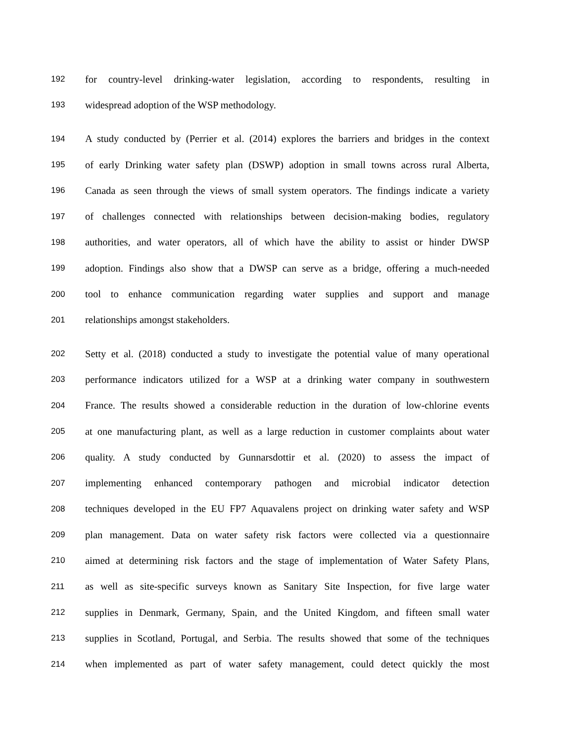192 for country-level drinking-water legislation, according to respondents, resulting in
193 widespread adoption of the WSP methodology.
194 A study conducted by (Perrier et al. (2014) explores the barriers and bridges in the context
195 of early Drinking water safety plan (DSWP) adoption in small towns across rural Alberta,
196 Canada as seen through the views of small system operators. The findings indicate a variety
197 of challenges connected with relationships between decision-making bodies, regulatory
198 authorities, and water operators, all of which have the ability to assist or hinder DWSP
199 adoption. Findings also show that a DWSP can serve as a bridge, offering a much-needed
200 tool to enhance communication regarding water supplies and support and manage
201 relationships amongst stakeholders.
202 Setty et al. (2018) conducted a study to investigate the potential value of many operational
203 performance indicators utilized for a WSP at a drinking water company in southwestern
204 France. The results showed a considerable reduction in the duration of low-chlorine events
205 at one manufacturing plant, as well as a large reduction in customer complaints about water
206 quality. A study conducted by Gunnarsdottir et al. (2020) to assess the impact of
207 implementing enhanced contemporary pathogen and microbial indicator detection
208 techniques developed in the EU FP7 Aquavalens project on drinking water safety and WSP
209 plan management. Data on water safety risk factors were collected via a questionnaire
210 aimed at determining risk factors and the stage of implementation of Water Safety Plans,
211 as well as site-specific surveys known as Sanitary Site Inspection, for five large water
212 supplies in Denmark, Germany, Spain, and the United Kingdom, and fifteen small water
213 supplies in Scotland, Portugal, and Serbia. The results showed that some of the techniques
214 when implemented as part of water safety management, could detect quickly the most